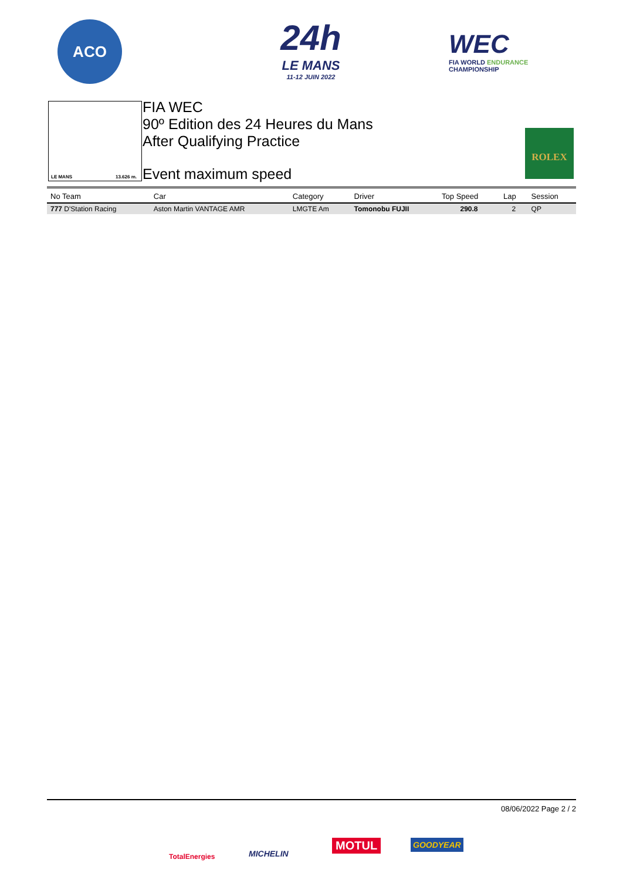ACO
24h
LE MANS
11-12 JUIN 2022
WEC
FIA WORLD ENDURANCE
CHAMPIONSHIP
LE MANS 13.626 m.
FIA WEC
90º Edition des 24 Heures du Mans
After Qualifying Practice
Event maximum speed
ROLEX
| No Team | Car | Category | Driver | Top Speed | Lap | Session |
| --- | --- | --- | --- | --- | --- | --- |
| 777 D'Station Racing | Aston Martin VANTAGE AMR | LMGTE Am | Tomonobu FUJII | 290.8 | 2 | QP |
08/06/2022 Page 2 / 2
TotalEnergies MICHELIN
MOTUL GOODYEAR